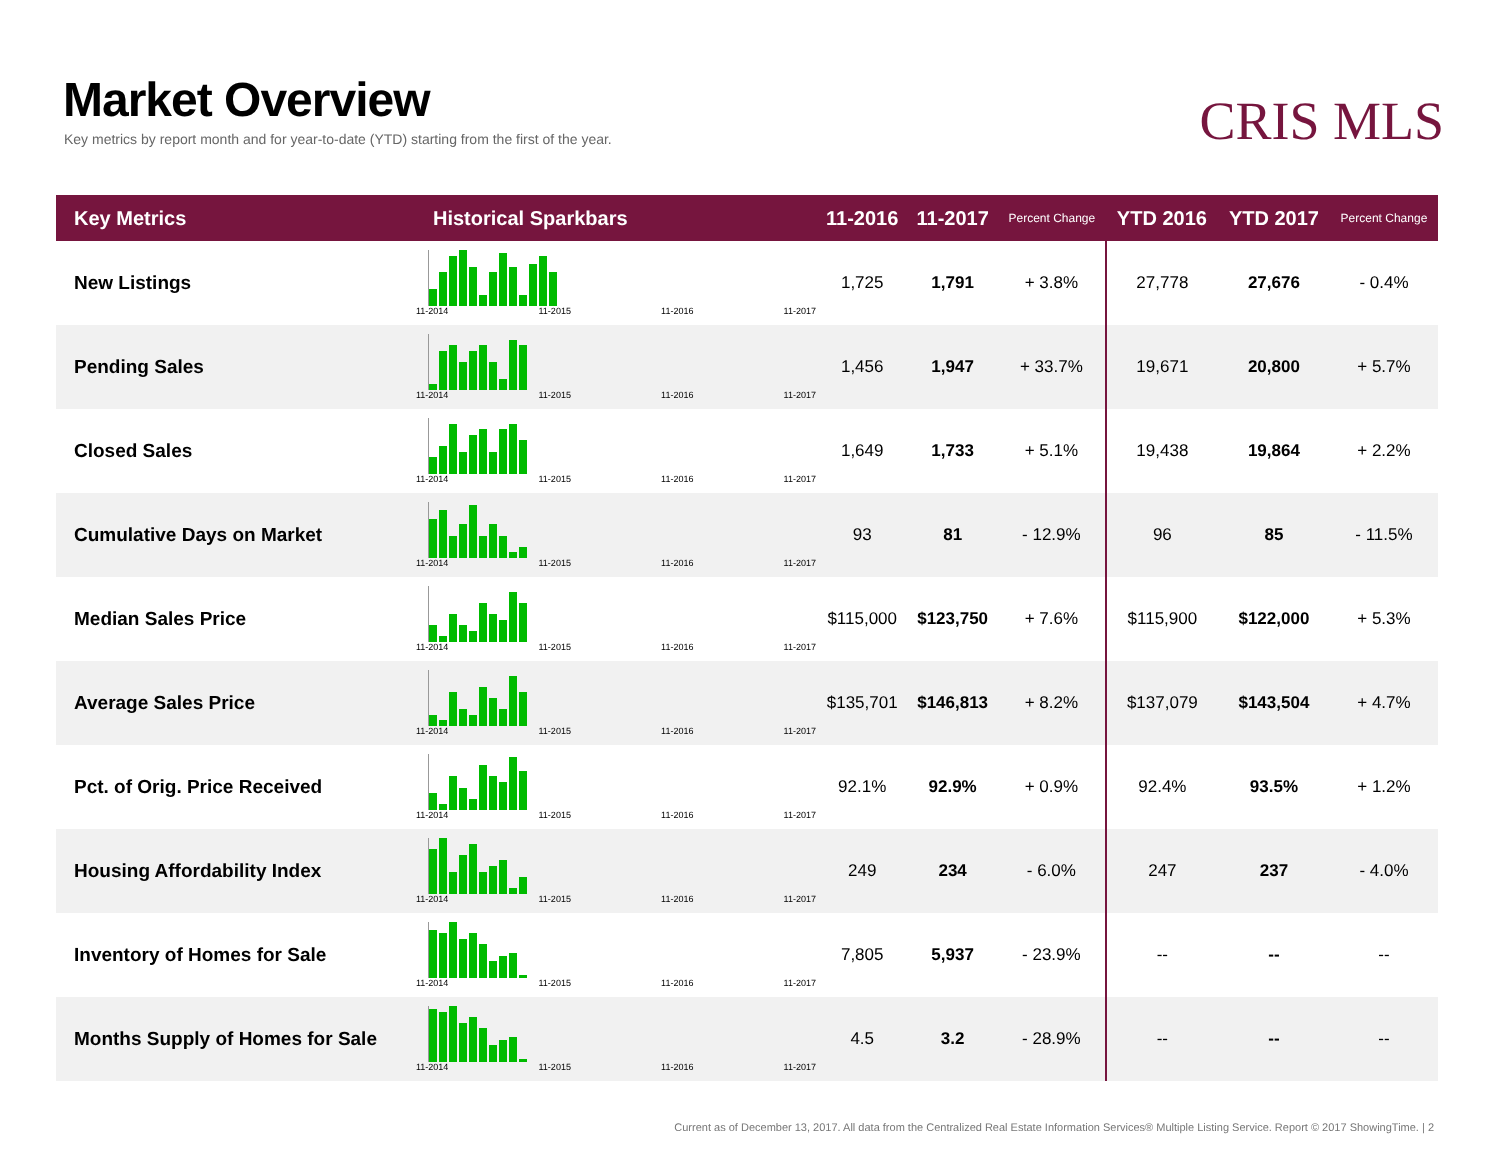Market Overview
Key metrics by report month and for year-to-date (YTD) starting from the first of the year.
CRIS MLS
| Key Metrics | Historical Sparkbars | 11-2016 | 11-2017 | Percent Change | YTD 2016 | YTD 2017 | Percent Change |
| --- | --- | --- | --- | --- | --- | --- | --- |
| New Listings | 11-2014 11-2015 11-2016 11-2017 | 1,725 | 1,791 | + 3.8% | 27,778 | 27,676 | - 0.4% |
| Pending Sales | 11-2014 11-2015 11-2016 11-2017 | 1,456 | 1,947 | + 33.7% | 19,671 | 20,800 | + 5.7% |
| Closed Sales | 11-2014 11-2015 11-2016 11-2017 | 1,649 | 1,733 | + 5.1% | 19,438 | 19,864 | + 2.2% |
| Cumulative Days on Market | 11-2014 11-2015 11-2016 11-2017 | 93 | 81 | - 12.9% | 96 | 85 | - 11.5% |
| Median Sales Price | 11-2014 11-2015 11-2016 11-2017 | $115,000 | $123,750 | + 7.6% | $115,900 | $122,000 | + 5.3% |
| Average Sales Price | 11-2014 11-2015 11-2016 11-2017 | $135,701 | $146,813 | + 8.2% | $137,079 | $143,504 | + 4.7% |
| Pct. of Orig. Price Received | 11-2014 11-2015 11-2016 11-2017 | 92.1% | 92.9% | + 0.9% | 92.4% | 93.5% | + 1.2% |
| Housing Affordability Index | 11-2014 11-2015 11-2016 11-2017 | 249 | 234 | - 6.0% | 247 | 237 | - 4.0% |
| Inventory of Homes for Sale | 11-2014 11-2015 11-2016 11-2017 | 7,805 | 5,937 | - 23.9% | -- | -- | -- |
| Months Supply of Homes for Sale | 11-2014 11-2015 11-2016 11-2017 | 4.5 | 3.2 | - 28.9% | -- | -- | -- |
Current as of December 13, 2017. All data from the Centralized Real Estate Information Services® Multiple Listing Service. Report © 2017 ShowingTime. | 2